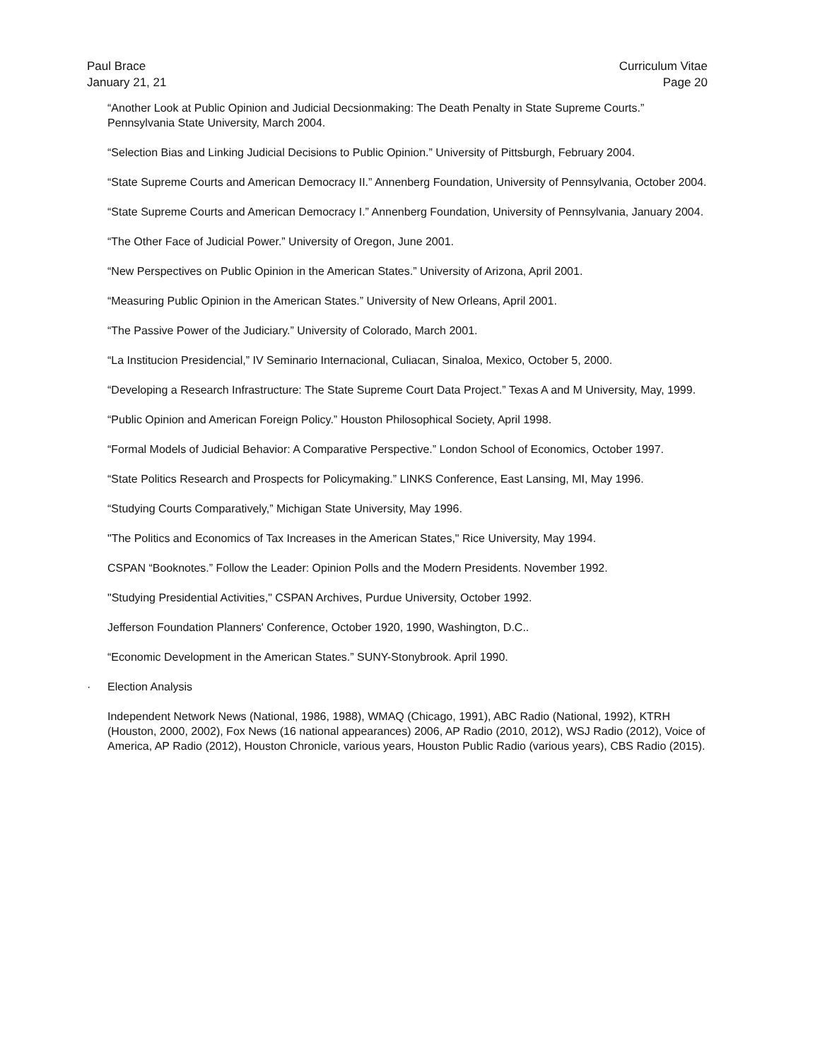Paul Brace
January 21, 21
Curriculum Vitae
Page 20
“Another Look at Public Opinion and Judicial Decsionmaking: The Death Penalty in State Supreme Courts.” Pennsylvania State University, March 2004.
“Selection Bias and Linking Judicial Decisions to Public Opinion.” University of Pittsburgh, February 2004.
“State Supreme Courts and American Democracy II.” Annenberg Foundation, University of Pennsylvania, October 2004.
“State Supreme Courts and American Democracy I.” Annenberg Foundation, University of Pennsylvania, January 2004.
“The Other Face of Judicial Power.” University of Oregon, June 2001.
“New Perspectives on Public Opinion in the American States.” University of Arizona, April 2001.
“Measuring Public Opinion in the American States.” University of New Orleans, April 2001.
“The Passive Power of the Judiciary.” University of Colorado, March 2001.
“La Institucion Presidencial,” IV Seminario Internacional, Culiacan, Sinaloa, Mexico, October 5, 2000.
“Developing a Research Infrastructure: The State Supreme Court Data Project.” Texas A and M University, May, 1999.
“Public Opinion and American Foreign Policy.” Houston Philosophical Society, April 1998.
“Formal Models of Judicial Behavior: A Comparative Perspective.” London School of Economics, October 1997.
“State Politics Research and Prospects for Policymaking.” LINKS Conference, East Lansing, MI, May 1996.
“Studying Courts Comparatively,” Michigan State University, May 1996.
"The Politics and Economics of Tax Increases in the American States," Rice University, May 1994.
CSPAN “Booknotes.” Follow the Leader: Opinion Polls and the Modern Presidents. November 1992.
"Studying Presidential Activities," CSPAN Archives, Purdue University, October 1992.
Jefferson Foundation Planners' Conference, October 1920, 1990, Washington, D.C..
“Economic Development in the American States.” SUNY-Stonybrook. April 1990.
· Election Analysis
Independent Network News (National, 1986, 1988), WMAQ (Chicago, 1991), ABC Radio (National, 1992), KTRH (Houston, 2000, 2002), Fox News (16 national appearances) 2006, AP Radio (2010, 2012), WSJ Radio (2012), Voice of America, AP Radio (2012), Houston Chronicle, various years, Houston Public Radio (various years), CBS Radio (2015).